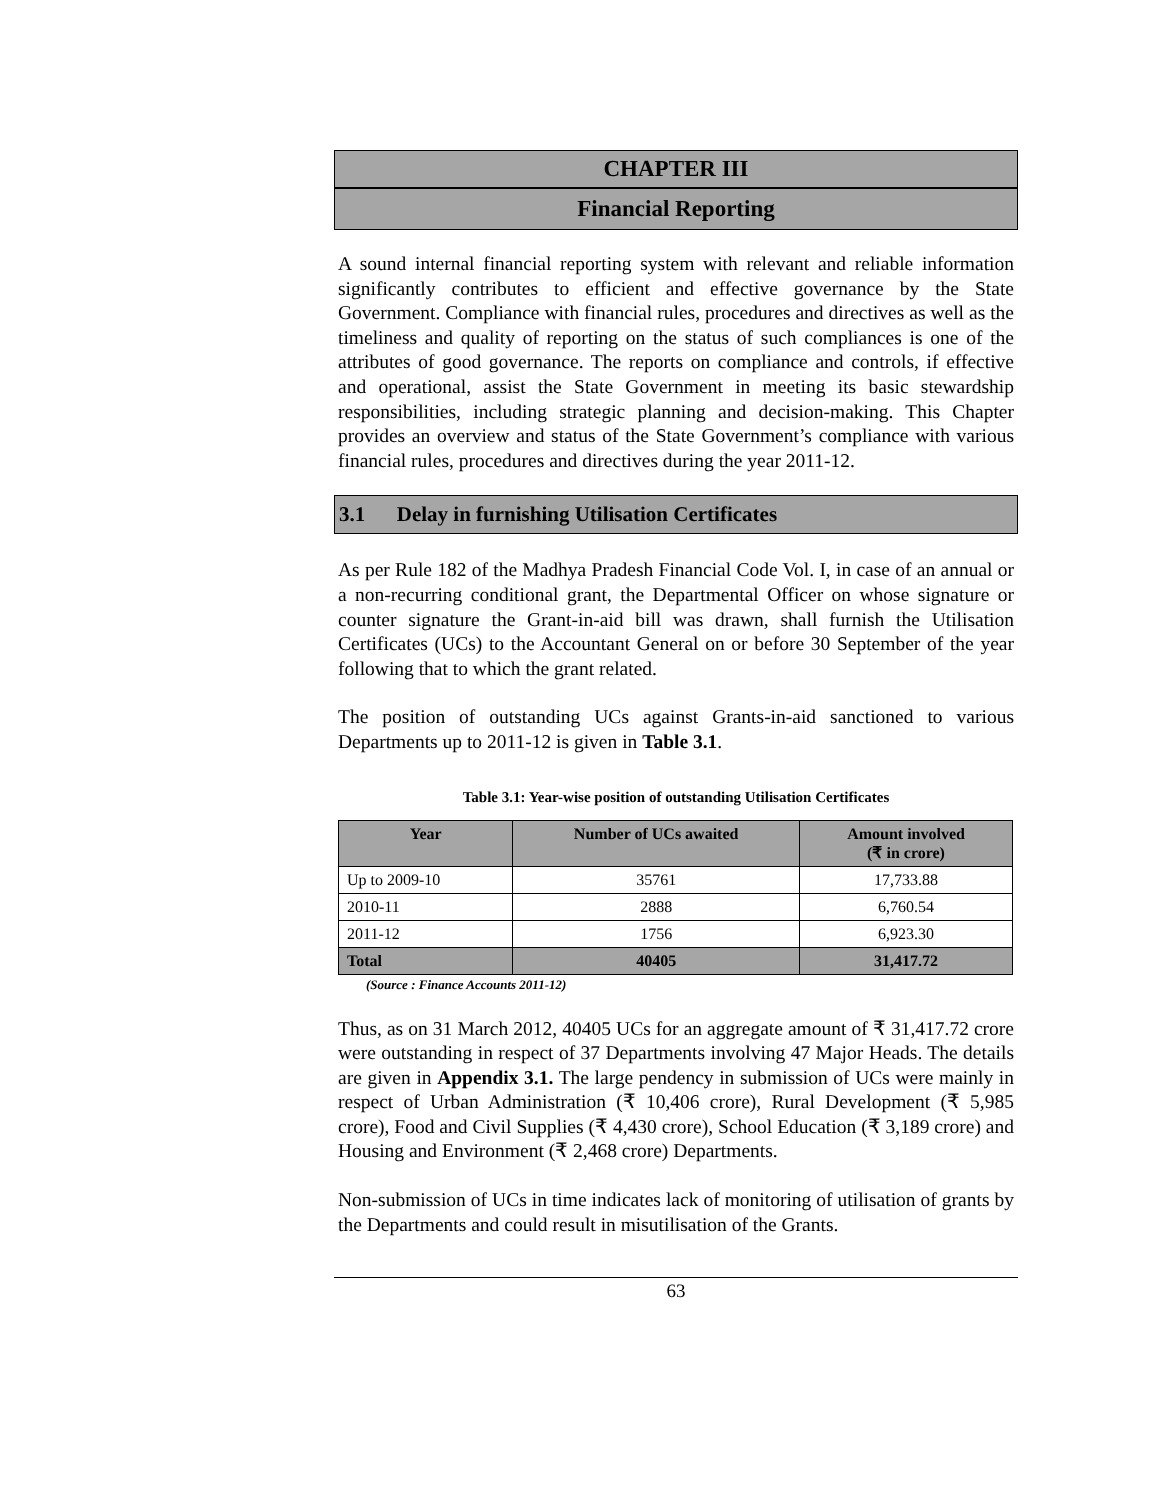CHAPTER III
Financial Reporting
A sound internal financial reporting system with relevant and reliable information significantly contributes to efficient and effective governance by the State Government. Compliance with financial rules, procedures and directives as well as the timeliness and quality of reporting on the status of such compliances is one of the attributes of good governance. The reports on compliance and controls, if effective and operational, assist the State Government in meeting its basic stewardship responsibilities, including strategic planning and decision-making. This Chapter provides an overview and status of the State Government’s compliance with various financial rules, procedures and directives during the year 2011-12.
3.1 Delay in furnishing Utilisation Certificates
As per Rule 182 of the Madhya Pradesh Financial Code Vol. I, in case of an annual or a non-recurring conditional grant, the Departmental Officer on whose signature or counter signature the Grant-in-aid bill was drawn, shall furnish the Utilisation Certificates (UCs) to the Accountant General on or before 30 September of the year following that to which the grant related.
The position of outstanding UCs against Grants-in-aid sanctioned to various Departments up to 2011-12 is given in Table 3.1.
Table 3.1: Year-wise position of outstanding Utilisation Certificates
| Year | Number of UCs awaited | Amount involved (₹ in crore) |
| --- | --- | --- |
| Up to 2009-10 | 35761 | 17,733.88 |
| 2010-11 | 2888 | 6,760.54 |
| 2011-12 | 1756 | 6,923.30 |
| Total | 40405 | 31,417.72 |
(Source : Finance Accounts 2011-12)
Thus, as on 31 March 2012, 40405 UCs for an aggregate amount of ₹ 31,417.72 crore were outstanding in respect of 37 Departments involving 47 Major Heads. The details are given in Appendix 3.1. The large pendency in submission of UCs were mainly in respect of Urban Administration (₹ 10,406 crore), Rural Development (₹ 5,985 crore), Food and Civil Supplies (₹ 4,430 crore), School Education (₹ 3,189 crore) and Housing and Environment (₹ 2,468 crore) Departments.
Non-submission of UCs in time indicates lack of monitoring of utilisation of grants by the Departments and could result in misutilisation of the Grants.
63